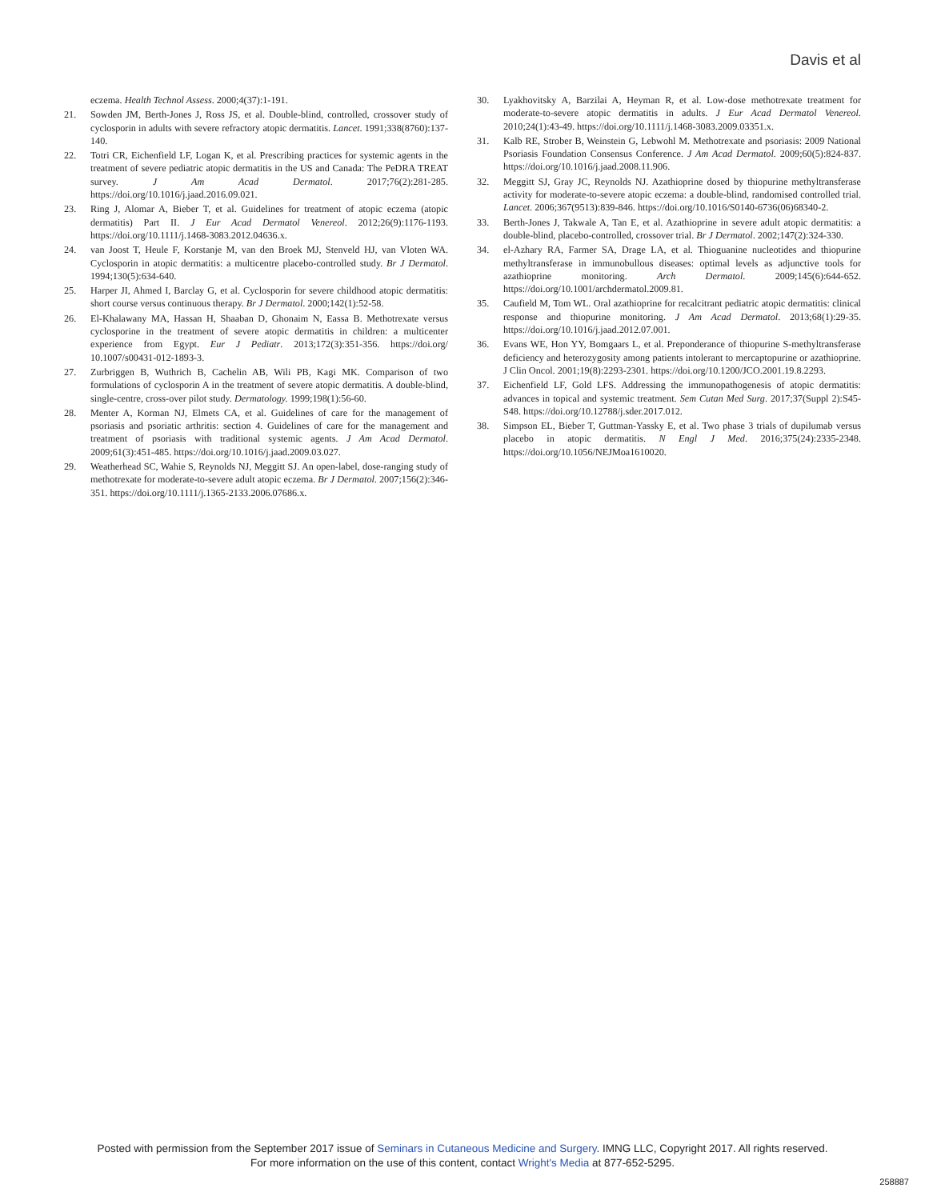Davis et al
eczema. Health Technol Assess. 2000;4(37):1-191.
21. Sowden JM, Berth-Jones J, Ross JS, et al. Double-blind, controlled, crossover study of cyclosporin in adults with severe refractory atopic dermatitis. Lancet. 1991;338(8760):137-140.
22. Totri CR, Eichenfield LF, Logan K, et al. Prescribing practices for systemic agents in the treatment of severe pediatric atopic dermatitis in the US and Canada: The PeDRA TREAT survey. J Am Acad Dermatol. 2017;76(2):281-285. https://doi.org/10.1016/j.jaad.2016.09.021.
23. Ring J, Alomar A, Bieber T, et al. Guidelines for treatment of atopic eczema (atopic dermatitis) Part II. J Eur Acad Dermatol Venereol. 2012;26(9):1176-1193. https://doi.org/10.1111/j.1468-3083.2012.04636.x.
24. van Joost T, Heule F, Korstanje M, van den Broek MJ, Stenveld HJ, van Vloten WA. Cyclosporin in atopic dermatitis: a multicentre placebo-controlled study. Br J Dermatol. 1994;130(5):634-640.
25. Harper JI, Ahmed I, Barclay G, et al. Cyclosporin for severe childhood atopic dermatitis: short course versus continuous therapy. Br J Dermatol. 2000;142(1):52-58.
26. El-Khalawany MA, Hassan H, Shaaban D, Ghonaim N, Eassa B. Methotrexate versus cyclosporine in the treatment of severe atopic dermatitis in children: a multicenter experience from Egypt. Eur J Pediatr. 2013;172(3):351-356. https://doi.org/ 10.1007/s00431-012-1893-3.
27. Zurbriggen B, Wuthrich B, Cachelin AB, Wili PB, Kagi MK. Comparison of two formulations of cyclosporin A in the treatment of severe atopic dermatitis. A double-blind, single-centre, cross-over pilot study. Dermatology. 1999;198(1):56-60.
28. Menter A, Korman NJ, Elmets CA, et al. Guidelines of care for the management of psoriasis and psoriatic arthritis: section 4. Guidelines of care for the management and treatment of psoriasis with traditional systemic agents. J Am Acad Dermatol. 2009;61(3):451-485. https://doi.org/10.1016/j.jaad.2009.03.027.
29. Weatherhead SC, Wahie S, Reynolds NJ, Meggitt SJ. An open-label, dose-ranging study of methotrexate for moderate-to-severe adult atopic eczema. Br J Dermatol. 2007;156(2):346-351. https://doi.org/10.1111/j.1365-2133.2006.07686.x.
30. Lyakhovitsky A, Barzilai A, Heyman R, et al. Low-dose methotrexate treatment for moderate-to-severe atopic dermatitis in adults. J Eur Acad Dermatol Venereol. 2010;24(1):43-49. https://doi.org/10.1111/j.1468-3083.2009.03351.x.
31. Kalb RE, Strober B, Weinstein G, Lebwohl M. Methotrexate and psoriasis: 2009 National Psoriasis Foundation Consensus Conference. J Am Acad Dermatol. 2009;60(5):824-837. https://doi.org/10.1016/j.jaad.2008.11.906.
32. Meggitt SJ, Gray JC, Reynolds NJ. Azathioprine dosed by thiopurine methyltransferase activity for moderate-to-severe atopic eczema: a double-blind, randomised controlled trial. Lancet. 2006;367(9513):839-846. https://doi.org/10.1016/S0140-6736(06)68340-2.
33. Berth-Jones J, Takwale A, Tan E, et al. Azathioprine in severe adult atopic dermatitis: a double-blind, placebo-controlled, crossover trial. Br J Dermatol. 2002;147(2):324-330.
34. el-Azhary RA, Farmer SA, Drage LA, et al. Thioguanine nucleotides and thiopurine methyltransferase in immunobullous diseases: optimal levels as adjunctive tools for azathioprine monitoring. Arch Dermatol. 2009;145(6):644-652. https://doi.org/10.1001/archdermatol.2009.81.
35. Caufield M, Tom WL. Oral azathioprine for recalcitrant pediatric atopic dermatitis: clinical response and thiopurine monitoring. J Am Acad Dermatol. 2013;68(1):29-35. https://doi.org/10.1016/j.jaad.2012.07.001.
36. Evans WE, Hon YY, Bomgaars L, et al. Preponderance of thiopurine S-methyltransferase deficiency and heterozygosity among patients intolerant to mercaptopurine or azathioprine. J Clin Oncol. 2001;19(8):2293-2301. https://doi.org/10.1200/JCO.2001.19.8.2293.
37. Eichenfield LF, Gold LFS. Addressing the immunopathogenesis of atopic dermatitis: advances in topical and systemic treatment. Sem Cutan Med Surg. 2017;37(Suppl 2):S45-S48. https://doi.org/10.12788/j.sder.2017.012.
38. Simpson EL, Bieber T, Guttman-Yassky E, et al. Two phase 3 trials of dupilumab versus placebo in atopic dermatitis. N Engl J Med. 2016;375(24):2335-2348. https://doi.org/10.1056/NEJMoa1610020.
Posted with permission from the September 2017 issue of Seminars in Cutaneous Medicine and Surgery. IMNG LLC, Copyright 2017. All rights reserved.
For more information on the use of this content, contact Wright's Media at 877-652-5295.
258887